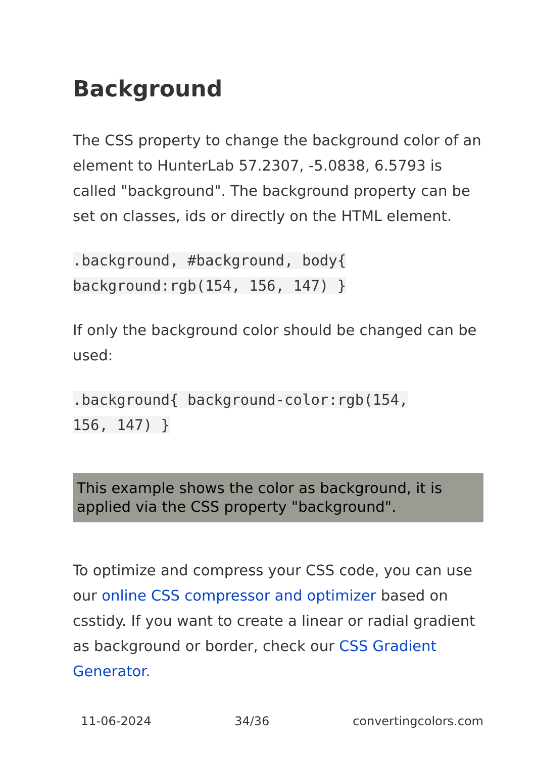Background
The CSS property to change the background color of an element to HunterLab 57.2307, -5.0838, 6.5793 is called "background". The background property can be set on classes, ids or directly on the HTML element.
.background, #background, body{
background:rgb(154, 156, 147) }
If only the background color should be changed can be used:
.background{ background-color:rgb(154,
156, 147) }
This example shows the color as background, it is applied via the CSS property "background".
To optimize and compress your CSS code, you can use our online CSS compressor and optimizer based on csstidy. If you want to create a linear or radial gradient as background or border, check our CSS Gradient Generator.
11-06-2024 34/36 convertingcolors.com